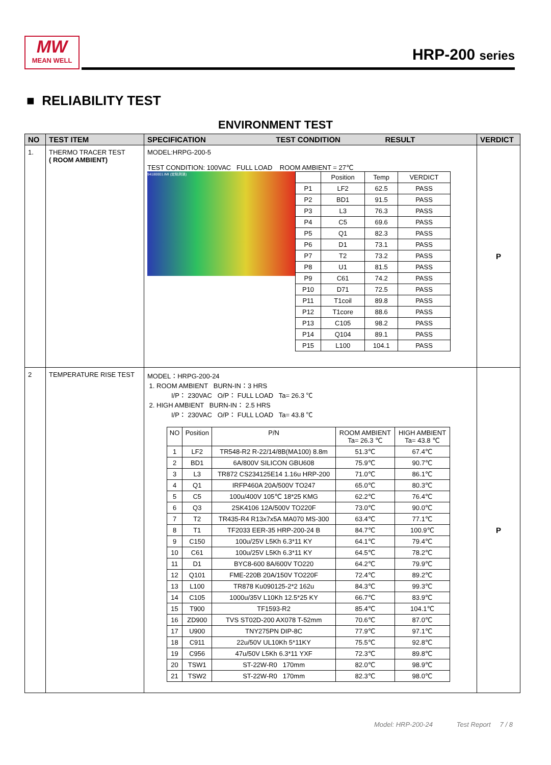MW
MEAN WELL
HRP-200 series
■ RELIABILITY TEST
ENVIRONMENT TEST
| NO | TEST ITEM | SPECIFICATION TEST CONDITION RESULT | VERDICT |
| --- | --- | --- | --- |
| 1. | THERMO TRACER TEST ( ROOM AMBIENT) | MODEL:HRPG-200-5 TEST CONDITION: 100VAC FULL LOAD ROOM AMBIENT = 27℃ 94180001.IMI (定點測溫) / / Position / Temp / VERDICT / / P1 / LF2 / 62.5 / PASS / / P2 / BD1 / 91.5 / PASS / / P3 / L3 / 76.3 / PASS / / P4 / C5 / 69.6 / PASS / / P5 / Q1 / 82.3 / PASS / / P6 / D1 / 73.1 / PASS / / P7 / T2 / 73.2 / PASS / / P8 / U1 / 81.5 / PASS / / P9 / C61 / 74.2 / PASS / / P10 / D71 / 72.5 / PASS / / P11 / T1coil / 89.8 / PASS / / P12 / T1core / 88.6 / PASS / / P13 / C105 / 98.2 / PASS / / P14 / Q104 / 89.1 / PASS / / P15 / L100 / 104.1 / PASS / | P |
| 2 | TEMPERATURE RISE TEST | MODEL：HRPG-200-24 1. ROOM AMBIENT BURN-IN：3 HRS I/P： 230VAC O/P： FULL LOAD Ta= 26.3 ℃ 2. HIGH AMBIENT BURN-IN： 2.5 HRS I/P： 230VAC O/P： FULL LOAD Ta= 43.8 ℃ / NO / Position / P/N / ROOM AMBIENT Ta= 26.3 ℃ / HIGH AMBIENT Ta= 43.8 ℃ / / 1 / LF2 / TR548-R2 R-22/14/8B(MA100) 8.8m / 51.3℃ / 67.4℃ / / 2 / BD1 / 6A/800V SILICON GBU608 / 75.9℃ / 90.7℃ / / 3 / L3 / TR872 CS234125E14 1.16u HRP-200 / 71.0℃ / 86.1℃ / / 4 / Q1 / IRFP460A 20A/500V TO247 / 65.0℃ / 80.3℃ / / 5 / C5 / 100u/400V 105℃ 18*25 KMG / 62.2℃ / 76.4℃ / / 6 / Q3 / 2SK4106 12A/500V TO220F / 73.0℃ / 90.0℃ / / 7 / T2 / TR435-R4 R13x7x5A MA070 MS-300 / 63.4℃ / 77.1℃ / / 8 / T1 / TF2033 EER-35 HRP-200-24 B / 84.7℃ / 100.9℃ / / 9 / C150 / 100u/25V L5Kh 6.3*11 KY / 64.1℃ / 79.4℃ / / 10 / C61 / 100u/25V L5Kh 6.3*11 KY / 64.5℃ / 78.2℃ / / 11 / D1 / BYC8-600 8A/600V TO220 / 64.2℃ / 79.9℃ / / 12 / Q101 / FME-220B 20A/150V TO220F / 72.4℃ / 89.2℃ / / 13 / L100 / TR878 Ku090125-2*2 162u / 84.3℃ / 99.3℃ / / 14 / C105 / 1000u/35V L10Kh 12.5*25 KY / 66.7℃ / 83.9℃ / / 15 / T900 / TF1593-R2 / 85.4℃ / 104.1℃ / / 16 / ZD900 / TVS ST02D-200 AX078 T-52mm / 70.6℃ / 87.0℃ / / 17 / U900 / TNY275PN DIP-8C / 77.9℃ / 97.1℃ / / 18 / C911 / 22u/50V UL10Kh 5*11KY / 75.5℃ / 92.8℃ / / 19 / C956 / 47u/50V L5Kh 6.3*11 YXF / 72.3℃ / 89.8℃ / / 20 / TSW1 / ST-22W-R0 170mm / 82.0℃ / 98.9℃ / / 21 / TSW2 / ST-22W-R0 170mm / 82.3℃ / 98.0℃ / | P |
Model: HRP-200-24 Test Report 7 / 8